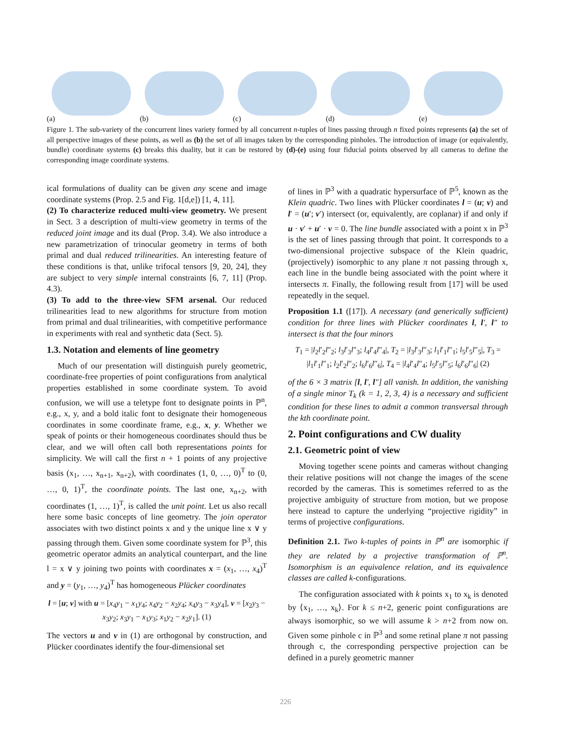(a)
(b)
(c)
(d)
(e)
Figure 1. The sub-variety of the concurrent lines variety formed by all concurrent n-tuples of lines passing through n fixed points represents (a) the set of all perspective images of these points, as well as (b) the set of all images taken by the corresponding pinholes. The introduction of image (or equivalently, bundle) coordinate systems (c) breaks this duality, but it can be restored by (d)-(e) using four fiducial points observed by all cameras to define the corresponding image coordinate systems.
ical formulations of duality can be given any scene and image coordinate systems (Prop. 2.5 and Fig. 1[d,e]) [1, 4, 11].
(2) To characterize reduced multi-view geometry. We present in Sect. 3 a description of multi-view geometry in terms of the reduced joint image and its dual (Prop. 3.4). We also introduce a new parametrization of trinocular geometry in terms of both primal and dual reduced trilinearities. An interesting feature of these conditions is that, unlike trifocal tensors [9, 20, 24], they are subject to very simple internal constraints [6, 7, 11] (Prop. 4.3).
(3) To add to the three-view SFM arsenal. Our reduced trilinearities lead to new algorithms for structure from motion from primal and dual trilinearities, with competitive performance in experiments with real and synthetic data (Sect. 5).
1.3. Notation and elements of line geometry
Much of our presentation will distinguish purely geometric, coordinate-free properties of point configurations from analytical properties established in some coordinate system. To avoid confusion, we will use a teletype font to designate points in ℙ<sup>n</sup>, e.g., x, y, and a bold italic font to designate their homogeneous coordinates in some coordinate frame, e.g., x, y. Whether we speak of points or their homogeneous coordinates should thus be clear, and we will often call both representations points for simplicity. We will call the first n + 1 points of any projective basis (x<sub>1</sub>, …, x<sub>n+1</sub>, x<sub>n+2</sub>), with coordinates (1, 0, …, 0)<sup>T</sup> to (0, …, 0, 1)<sup>T</sup>, the coordinate points. The last one, x<sub>n+2</sub>, with coordinates (1, …, 1)<sup>T</sup>, is called the unit point. Let us also recall here some basic concepts of line geometry. The join operator associates with two distinct points x and y the unique line x ∨ y passing through them. Given some coordinate system for ℙ<sup>3</sup>, this geometric operator admits an analytical counterpart, and the line l = x ∨ y joining two points with coordinates x = (x<sub>1</sub>, …, x<sub>4</sub>)<sup>T</sup> and y = (y<sub>1</sub>, …, y<sub>4</sub>)<sup>T</sup> has homogeneous Plücker coordinates
l = [u; v] with u = [x<sub>4</sub>y<sub>1</sub> − x<sub>1</sub>y<sub>4</sub>; x<sub>4</sub>y<sub>2</sub> − x<sub>2</sub>y<sub>4</sub>; x<sub>4</sub>y<sub>3</sub> − x<sub>3</sub>y<sub>4</sub>], v = [x<sub>2</sub>y<sub>3</sub> − x<sub>3</sub>y<sub>2</sub>; x<sub>3</sub>y<sub>1</sub> − x<sub>1</sub>y<sub>3</sub>; x<sub>1</sub>y<sub>2</sub> − x<sub>2</sub>y<sub>1</sub>]. (1)
The vectors u and v in (1) are orthogonal by construction, and Plücker coordinates identify the four-dimensional set
of lines in ℙ<sup>3</sup> with a quadratic hypersurface of ℙ<sup>5</sup>, known as the Klein quadric. Two lines with Plücker coordinates l = (u; v) and l′ = (u′; v′) intersect (or, equivalently, are coplanar) if and only if u · v′ + u′ · v = 0. The line bundle associated with a point x in ℙ<sup>3</sup> is the set of lines passing through that point. It corresponds to a two-dimensional projective subspace of the Klein quadric, (projectively) isomorphic to any plane π not passing through x, each line in the bundle being associated with the point where it intersects π. Finally, the following result from [17] will be used repeatedly in the sequel.
Proposition 1.1 ([17]). A necessary (and generically sufficient) condition for three lines with Plücker coordinates l, l′, l″ to intersect is that the four minors
T<sub>1</sub> = |l<sub>2</sub>l′<sub>2</sub>l″<sub>2</sub>; l<sub>3</sub>l′<sub>3</sub>l″<sub>3</sub>; l<sub>4</sub>l′<sub>4</sub>l″<sub>4</sub>|, T<sub>2</sub> = |l<sub>3</sub>l′<sub>3</sub>l″<sub>3</sub>; l<sub>1</sub>l′<sub>1</sub>l″<sub>1</sub>; l<sub>5</sub>l′<sub>5</sub>l″<sub>5</sub>|, T<sub>3</sub> = |l<sub>1</sub>l′<sub>1</sub>l″<sub>1</sub>; l<sub>2</sub>l′<sub>2</sub>l″<sub>2</sub>; l<sub>6</sub>l′<sub>6</sub>l″<sub>6</sub>|, T<sub>4</sub> = |l<sub>4</sub>l′<sub>4</sub>l″<sub>4</sub>; l<sub>5</sub>l′<sub>5</sub>l″<sub>5</sub>; l<sub>6</sub>l′<sub>6</sub>l″<sub>6</sub>| (2)
of the 6 × 3 matrix [l, l′, l″] all vanish. In addition, the vanishing of a single minor T<sub>k</sub> (k = 1, 2, 3, 4) is a necessary and sufficient condition for these lines to admit a common transversal through the kth coordinate point.
2. Point configurations and CW duality
2.1. Geometric point of view
Moving together scene points and cameras without changing their relative positions will not change the images of the scene recorded by the cameras. This is sometimes referred to as the projective ambiguity of structure from motion, but we propose here instead to capture the underlying “projective rigidity” in terms of projective configurations.
Definition 2.1. Two k-tuples of points in ℙ<sup>n</sup> are isomorphic if they are related by a projective transformation of ℙ<sup>n</sup>. Isomorphism is an equivalence relation, and its equivalence classes are called k-configurations.
The configuration associated with k points x<sub>1</sub> to x<sub>k</sub> is denoted by ⟨x<sub>1</sub>, …, x<sub>k</sub>⟩. For k ≤ n+2, generic point configurations are always isomorphic, so we will assume k > n+2 from now on. Given some pinhole c in ℙ<sup>3</sup> and some retinal plane π not passing through c, the corresponding perspective projection can be defined in a purely geometric manner
226